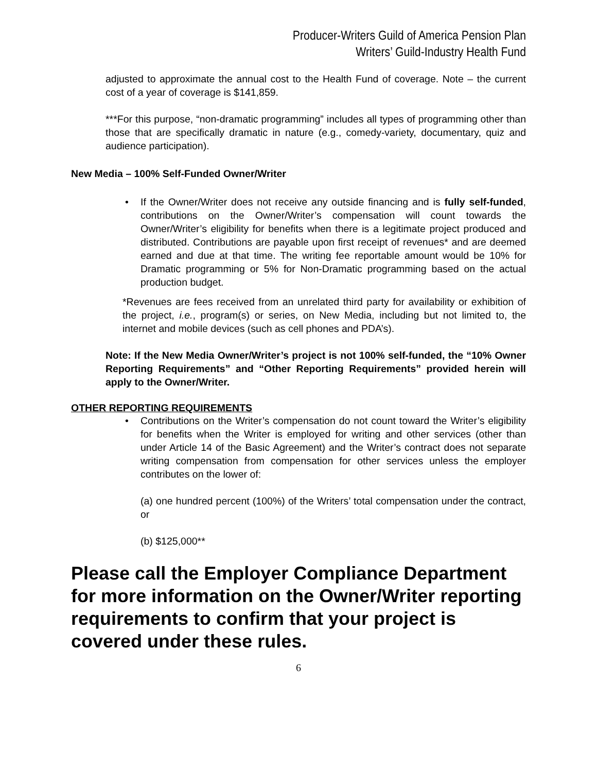Producer-Writers Guild of America Pension Plan
Writers’ Guild-Industry Health Fund
adjusted to approximate the annual cost to the Health Fund of coverage. Note – the current cost of a year of coverage is $141,859.
***For this purpose, “non-dramatic programming” includes all types of programming other than those that are specifically dramatic in nature (e.g., comedy-variety, documentary, quiz and audience participation).
New Media – 100% Self-Funded Owner/Writer
• If the Owner/Writer does not receive any outside financing and is fully self-funded, contributions on the Owner/Writer’s compensation will count towards the Owner/Writer’s eligibility for benefits when there is a legitimate project produced and distributed. Contributions are payable upon first receipt of revenues* and are deemed earned and due at that time. The writing fee reportable amount would be 10% for Dramatic programming or 5% for Non-Dramatic programming based on the actual production budget.
*Revenues are fees received from an unrelated third party for availability or exhibition of the project, i.e., program(s) or series, on New Media, including but not limited to, the internet and mobile devices (such as cell phones and PDA’s).
Note: If the New Media Owner/Writer’s project is not 100% self-funded, the “10% Owner Reporting Requirements” and “Other Reporting Requirements” provided herein will apply to the Owner/Writer.
OTHER REPORTING REQUIREMENTS
• Contributions on the Writer’s compensation do not count toward the Writer’s eligibility for benefits when the Writer is employed for writing and other services (other than under Article 14 of the Basic Agreement) and the Writer’s contract does not separate writing compensation from compensation for other services unless the employer contributes on the lower of:
(a) one hundred percent (100%) of the Writers’ total compensation under the contract, or
(b) $125,000**
Please call the Employer Compliance Department for more information on the Owner/Writer reporting requirements to confirm that your project is covered under these rules.
6